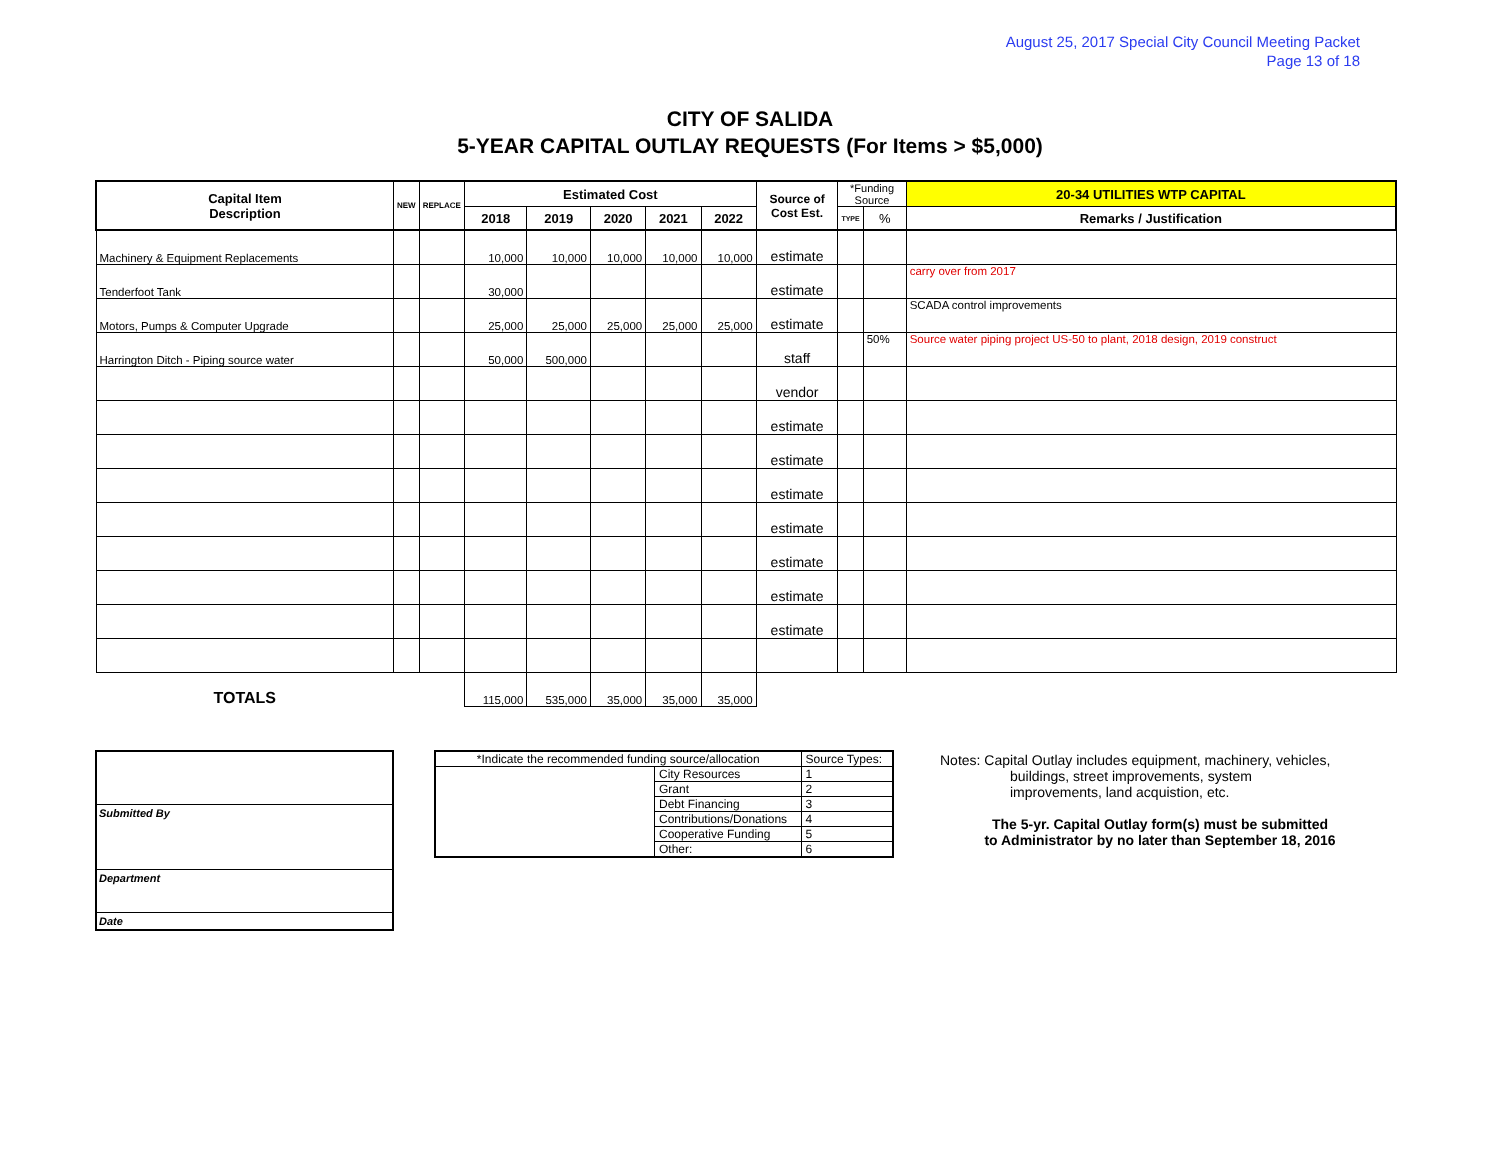August 25, 2017 Special City Council Meeting Packet
Page 13 of 18
CITY OF SALIDA
5-YEAR CAPITAL OUTLAY REQUESTS (For Items > $5,000)
| Capital Item Description | NEW | REPLACE | Estimated Cost | | | | | Source of Cost Est. | *Funding Source | | 20-34 UTILITIES WTP CAPITAL |
| --- | --- | --- | --- | --- | --- | --- | --- | --- | --- | --- | --- |
| | | | 2018 | 2019 | 2020 | 2021 | 2022 | | TYPE | % | Remarks / Justification |
| Machinery & Equipment Replacements | | | 10,000 | 10,000 | 10,000 | 10,000 | 10,000 | estimate | | | |
| Tenderfoot Tank | | | 30,000 | | | | | estimate | | | carry over from 2017 |
| Motors, Pumps & Computer Upgrade | | | 25,000 | 25,000 | 25,000 | 25,000 | 25,000 | estimate | | | SCADA control improvements |
| Harrington Ditch - Piping source water | | | 50,000 | 500,000 | | | | staff | | 50% | Source water piping project US-50 to plant, 2018 design, 2019 construct |
| | | | | | | | | vendor | | | |
| | | | | | | | | estimate | | | |
| | | | | | | | | estimate | | | |
| | | | | | | | | estimate | | | |
| | | | | | | | | estimate | | | |
| | | | | | | | | estimate | | | |
| | | | | | | | | estimate | | | |
| | | | | | | | | estimate | | | |
| TOTALS | | | 115,000 | 535,000 | 35,000 | 35,000 | 35,000 | | | | |
Submitted By
Department
Date
| *Indicate the recommended funding source/allocation | | Source Types: | |
| | City Resources | | 1 |
| | Grant | | 2 |
| | Debt Financing | | 3 |
| | Contributions/Donations | | 4 |
| | Cooperative Funding | | 5 |
| | Other: | | 6 |
Notes: Capital Outlay includes equipment, machinery, vehicles,
buildings, street improvements, system
improvements, land acquistion, etc.
The 5-yr. Capital Outlay form(s) must be submitted
to Administrator by no later than September 18, 2016